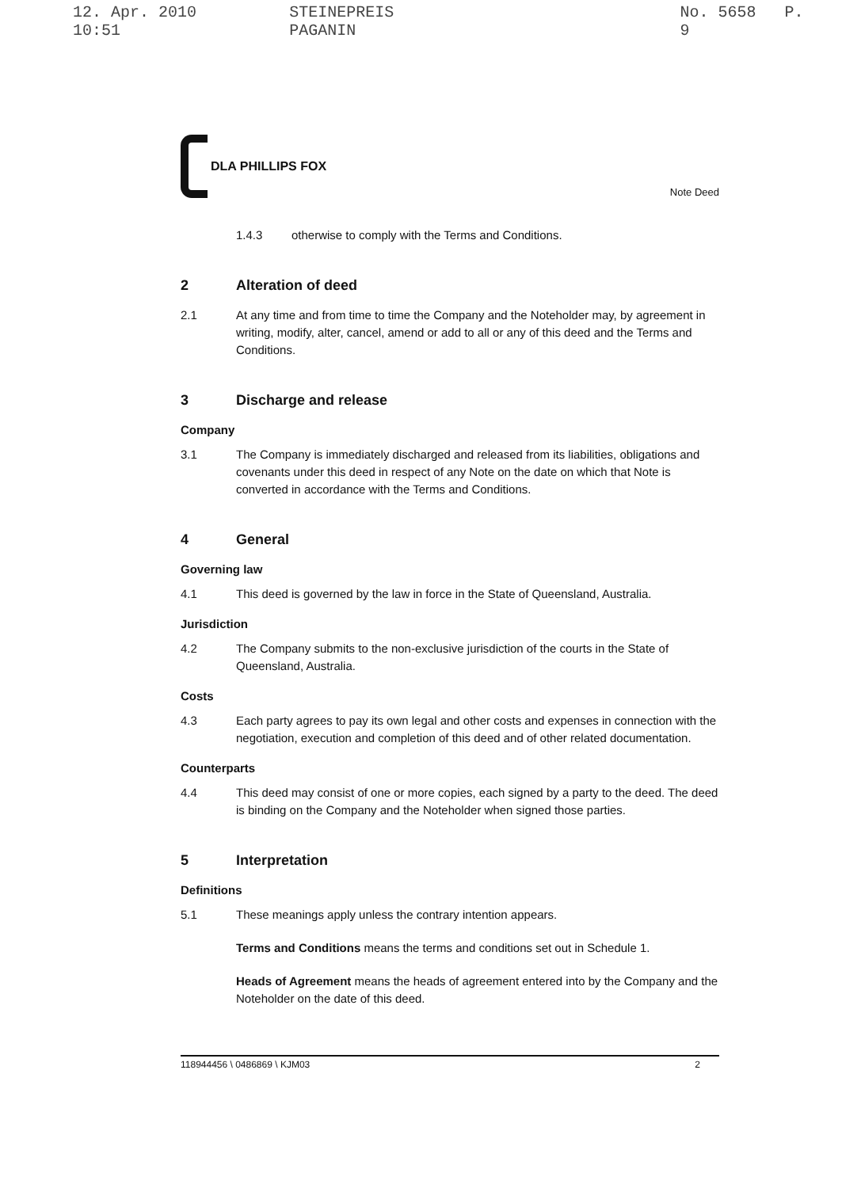12. Apr. 2010 10:51 STEINEPREIS PAGANIN No. 5658 P. 9
DLA PHILLIPS FOX
Note Deed
1.4.3 otherwise to comply with the Terms and Conditions.
2 Alteration of deed
2.1 At any time and from time to time the Company and the Noteholder may, by agreement in writing, modify, alter, cancel, amend or add to all or any of this deed and the Terms and Conditions.
3 Discharge and release
Company
3.1 The Company is immediately discharged and released from its liabilities, obligations and covenants under this deed in respect of any Note on the date on which that Note is converted in accordance with the Terms and Conditions.
4 General
Governing law
4.1 This deed is governed by the law in force in the State of Queensland, Australia.
Jurisdiction
4.2 The Company submits to the non-exclusive jurisdiction of the courts in the State of Queensland, Australia.
Costs
4.3 Each party agrees to pay its own legal and other costs and expenses in connection with the negotiation, execution and completion of this deed and of other related documentation.
Counterparts
4.4 This deed may consist of one or more copies, each signed by a party to the deed. The deed is binding on the Company and the Noteholder when signed those parties.
5 Interpretation
Definitions
5.1 These meanings apply unless the contrary intention appears.
Terms and Conditions means the terms and conditions set out in Schedule 1.
Heads of Agreement means the heads of agreement entered into by the Company and the Noteholder on the date of this deed.
118944456 \ 0486869 \ KJM03 2